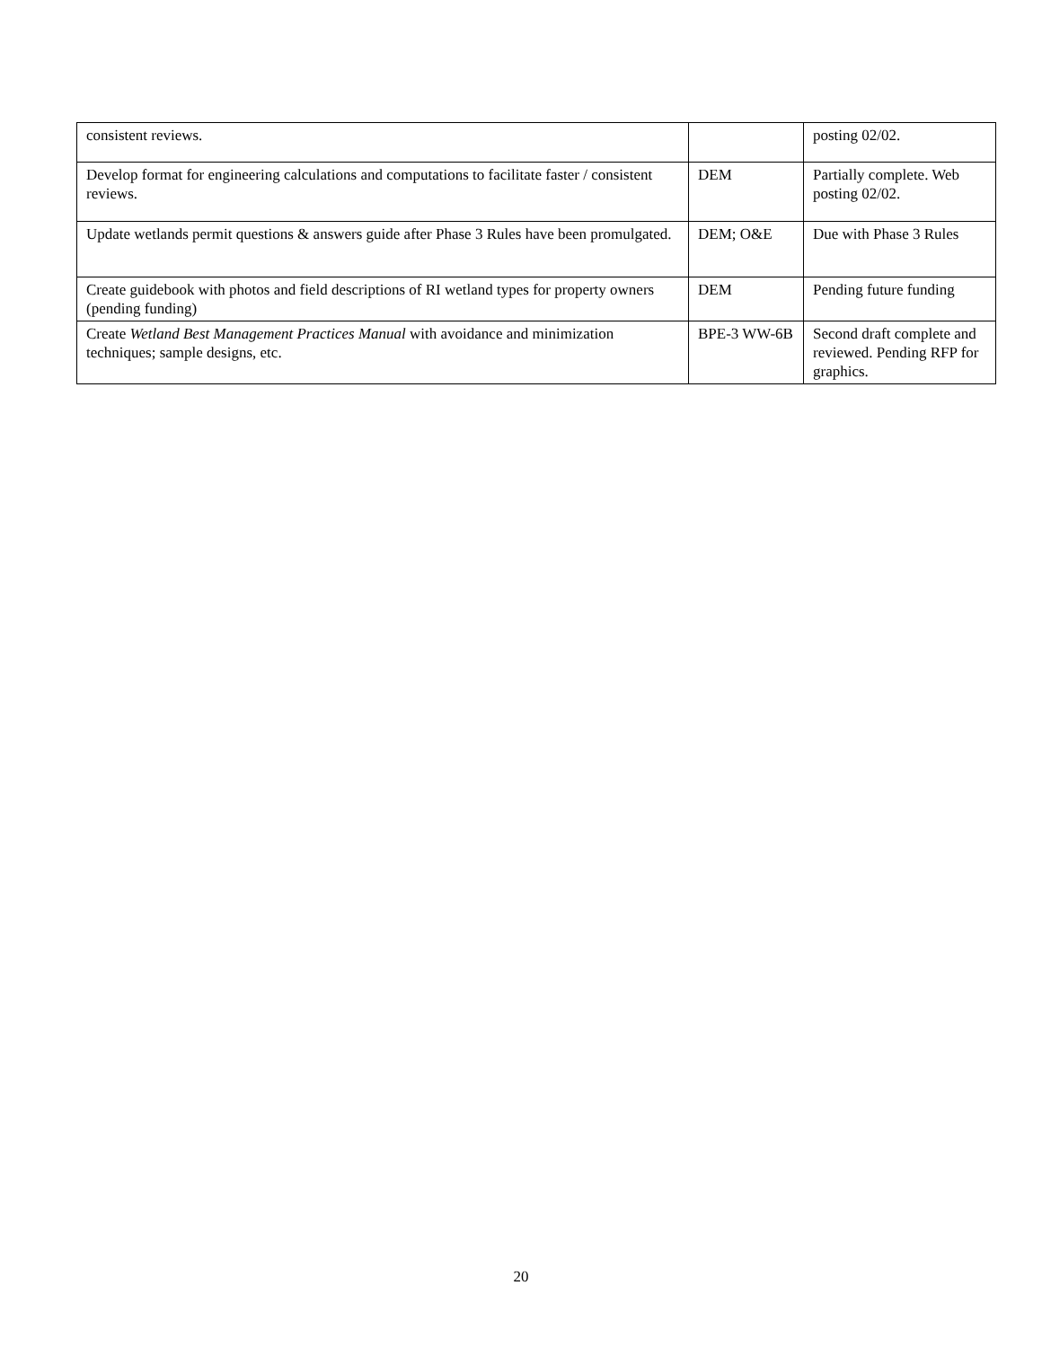| consistent reviews. | | posting 02/02. |
| Develop format for engineering calculations and computations to facilitate faster / consistent reviews. | DEM | Partially complete. Web posting 02/02. |
| Update wetlands permit questions & answers guide after Phase 3 Rules have been promulgated. | DEM; O&E | Due with Phase 3 Rules |
| Create guidebook with photos and field descriptions of RI wetland types for property owners (pending funding) | DEM | Pending future funding |
| Create Wetland Best Management Practices Manual with avoidance and minimization techniques; sample designs, etc. | BPE-3 WW-6B | Second draft complete and reviewed. Pending RFP for graphics. |
20